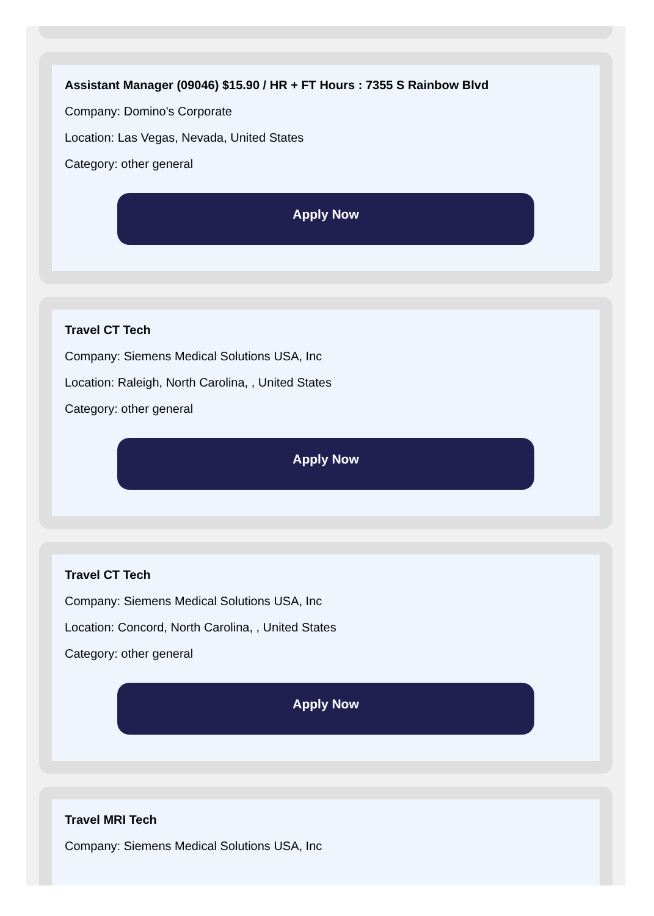Assistant Manager (09046) $15.90 / HR + FT Hours : 7355 S Rainbow Blvd
Company: Domino's Corporate
Location: Las Vegas, Nevada, United States
Category: other general
Apply Now
Travel CT Tech
Company: Siemens Medical Solutions USA, Inc
Location: Raleigh, North Carolina, , United States
Category: other general
Apply Now
Travel CT Tech
Company: Siemens Medical Solutions USA, Inc
Location: Concord, North Carolina, , United States
Category: other general
Apply Now
Travel MRI Tech
Company: Siemens Medical Solutions USA, Inc